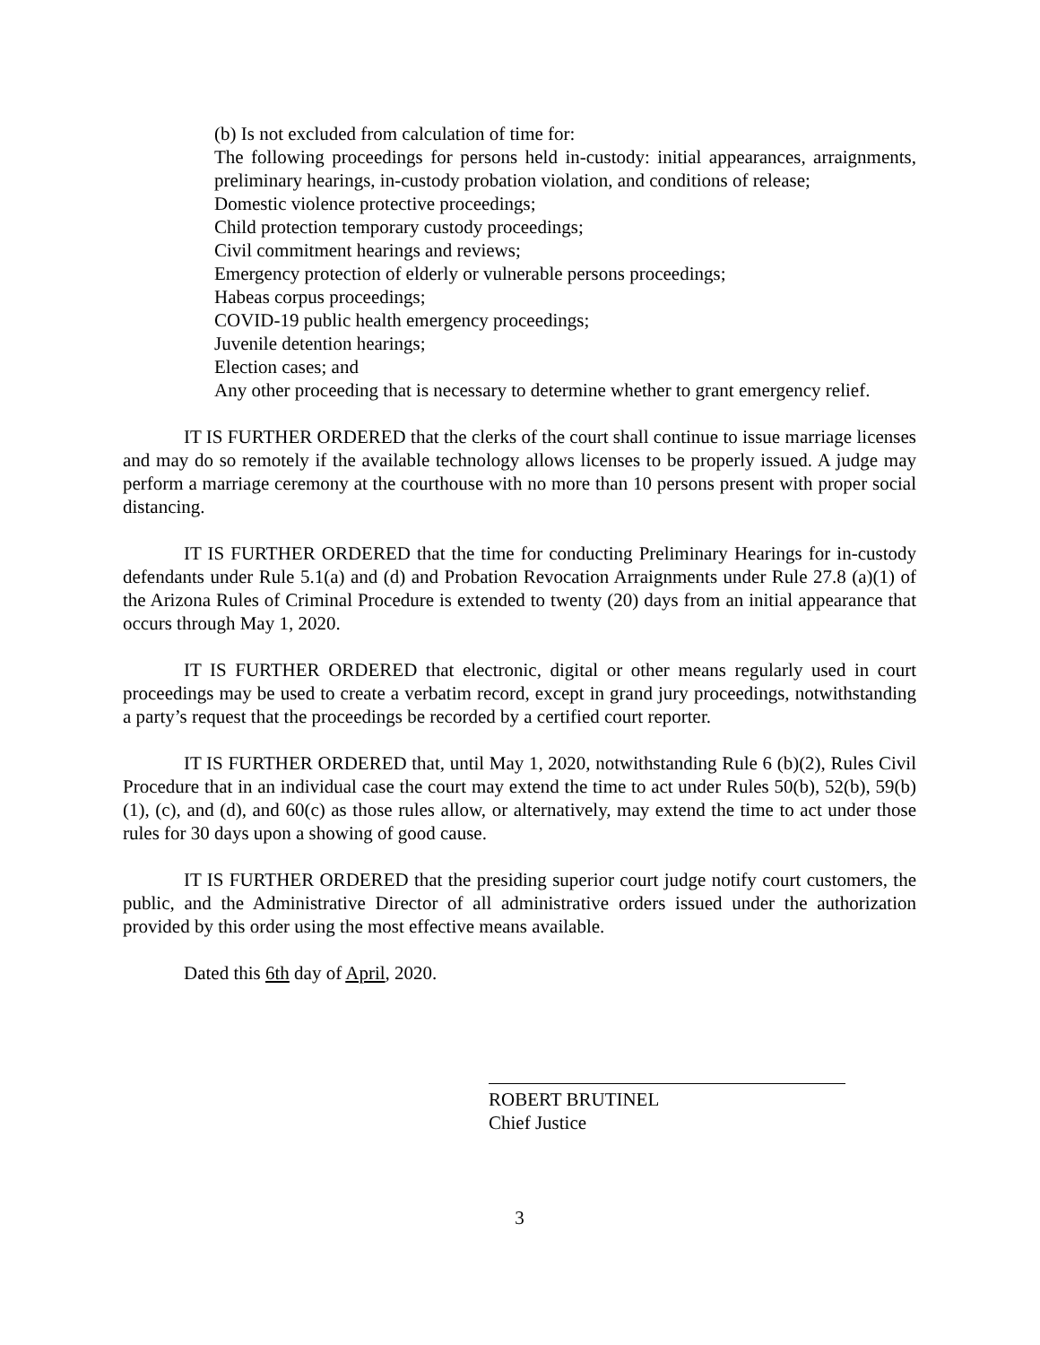(b) Is not excluded from calculation of time for:
The following proceedings for persons held in-custody: initial appearances, arraignments, preliminary hearings, in-custody probation violation, and conditions of release;
Domestic violence protective proceedings;
Child protection temporary custody proceedings;
Civil commitment hearings and reviews;
Emergency protection of elderly or vulnerable persons proceedings;
Habeas corpus proceedings;
COVID-19 public health emergency proceedings;
Juvenile detention hearings;
Election cases; and
Any other proceeding that is necessary to determine whether to grant emergency relief.
IT IS FURTHER ORDERED that the clerks of the court shall continue to issue marriage licenses and may do so remotely if the available technology allows licenses to be properly issued. A judge may perform a marriage ceremony at the courthouse with no more than 10 persons present with proper social distancing.
IT IS FURTHER ORDERED that the time for conducting Preliminary Hearings for in-custody defendants under Rule 5.1(a) and (d) and Probation Revocation Arraignments under Rule 27.8 (a)(1) of the Arizona Rules of Criminal Procedure is extended to twenty (20) days from an initial appearance that occurs through May 1, 2020.
IT IS FURTHER ORDERED that electronic, digital or other means regularly used in court proceedings may be used to create a verbatim record, except in grand jury proceedings, notwithstanding a party’s request that the proceedings be recorded by a certified court reporter.
IT IS FURTHER ORDERED that, until May 1, 2020, notwithstanding Rule 6 (b)(2), Rules Civil Procedure that in an individual case the court may extend the time to act under Rules 50(b), 52(b), 59(b)(1), (c), and (d), and 60(c) as those rules allow, or alternatively, may extend the time to act under those rules for 30 days upon a showing of good cause.
IT IS FURTHER ORDERED that the presiding superior court judge notify court customers, the public, and the Administrative Director of all administrative orders issued under the authorization provided by this order using the most effective means available.
Dated this 6th day of April, 2020.
ROBERT BRUTINEL
Chief Justice
3